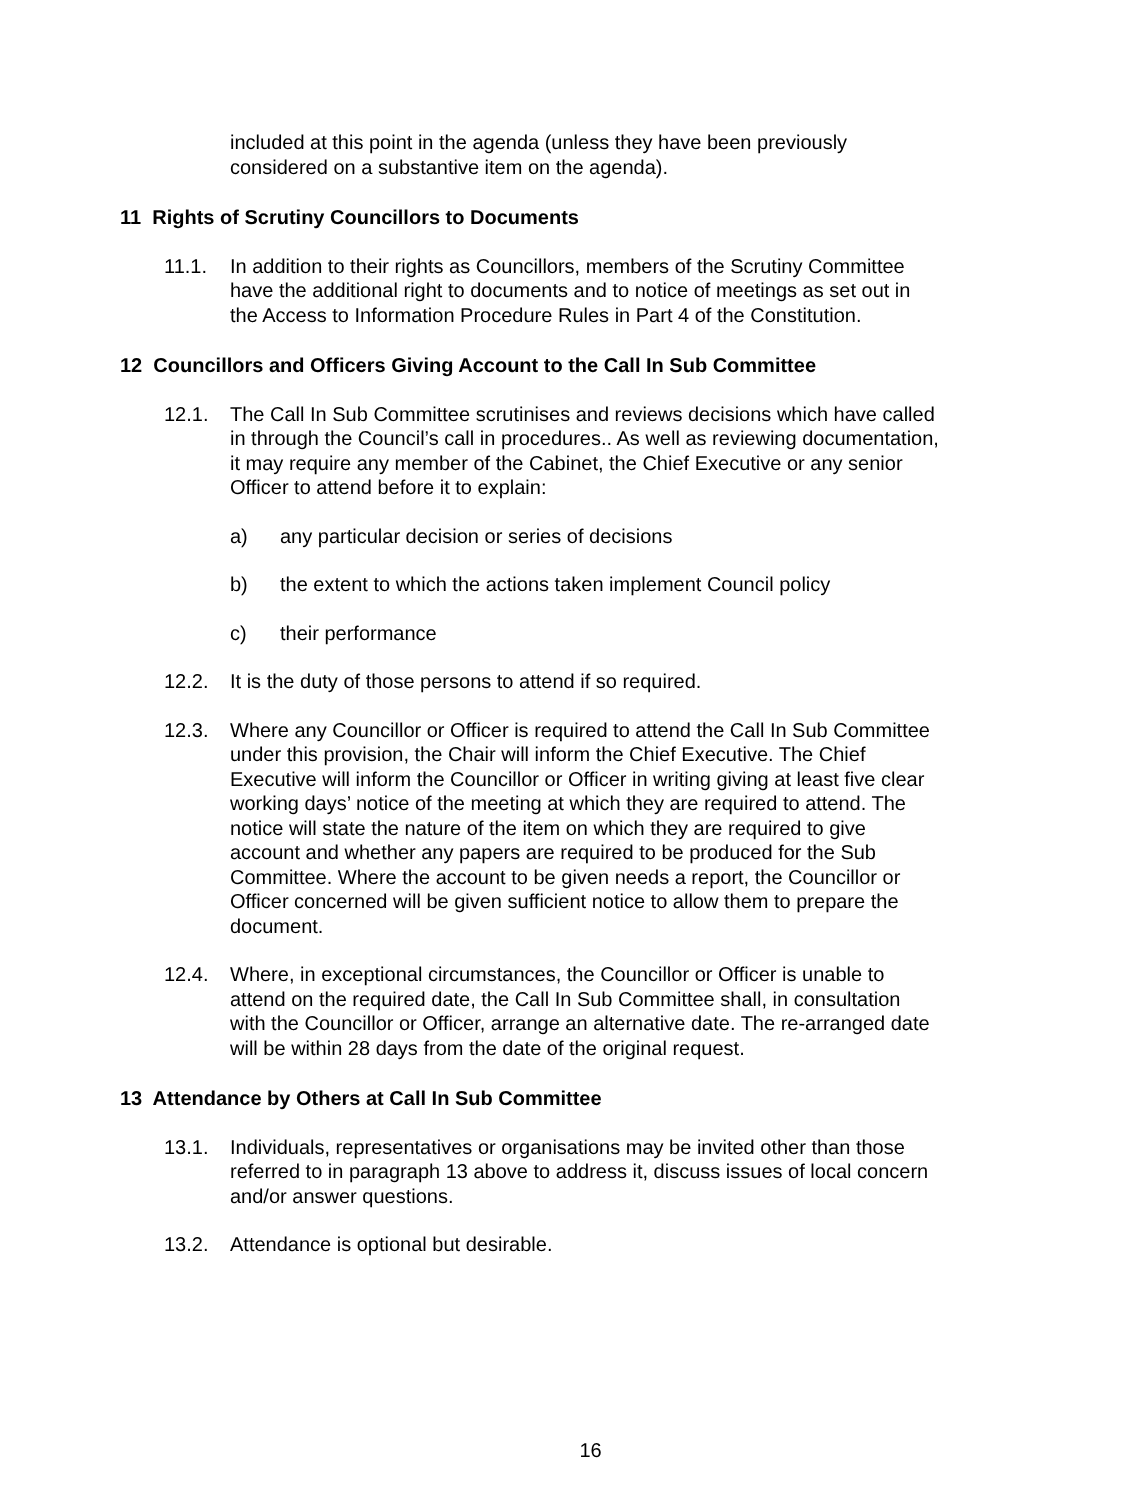included at this point in the agenda (unless they have been previously considered on a substantive item on the agenda).
11 Rights of Scrutiny Councillors to Documents
11.1. In addition to their rights as Councillors, members of the Scrutiny Committee have the additional right to documents and to notice of meetings as set out in the Access to Information Procedure Rules in Part 4 of the Constitution.
12 Councillors and Officers Giving Account to the Call In Sub Committee
12.1. The Call In Sub Committee scrutinises and reviews decisions which have called in through the Council’s call in procedures.. As well as reviewing documentation, it may require any member of the Cabinet, the Chief Executive or any senior Officer to attend before it to explain:
a) any particular decision or series of decisions
b) the extent to which the actions taken implement Council policy
c) their performance
12.2. It is the duty of those persons to attend if so required.
12.3. Where any Councillor or Officer is required to attend the Call In Sub Committee under this provision, the Chair will inform the Chief Executive. The Chief Executive will inform the Councillor or Officer in writing giving at least five clear working days’ notice of the meeting at which they are required to attend. The notice will state the nature of the item on which they are required to give account and whether any papers are required to be produced for the Sub Committee. Where the account to be given needs a report, the Councillor or Officer concerned will be given sufficient notice to allow them to prepare the document.
12.4. Where, in exceptional circumstances, the Councillor or Officer is unable to attend on the required date, the Call In Sub Committee shall, in consultation with the Councillor or Officer, arrange an alternative date. The re-arranged date will be within 28 days from the date of the original request.
13 Attendance by Others at Call In Sub Committee
13.1. Individuals, representatives or organisations may be invited other than those referred to in paragraph 13 above to address it, discuss issues of local concern and/or answer questions.
13.2. Attendance is optional but desirable.
16